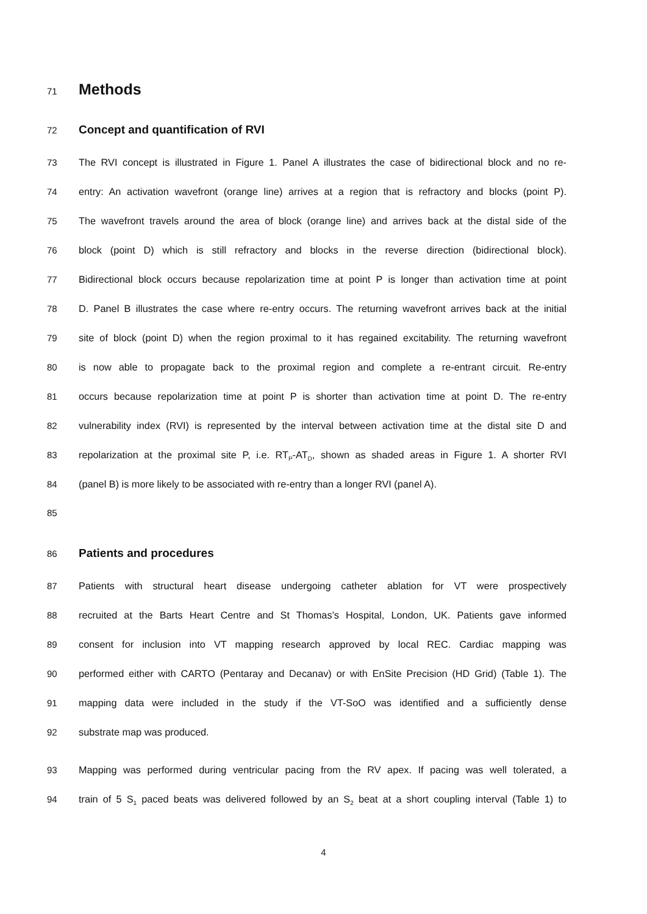71
Methods
72
Concept and quantification of RVI
73 The RVI concept is illustrated in Figure 1. Panel A illustrates the case of bidirectional block and no re-
74 entry: An activation wavefront (orange line) arrives at a region that is refractory and blocks (point P).
75 The wavefront travels around the area of block (orange line) and arrives back at the distal side of the
76 block (point D) which is still refractory and blocks in the reverse direction (bidirectional block).
77 Bidirectional block occurs because repolarization time at point P is longer than activation time at point
78 D. Panel B illustrates the case where re-entry occurs. The returning wavefront arrives back at the initial
79 site of block (point D) when the region proximal to it has regained excitability. The returning wavefront
80 is now able to propagate back to the proximal region and complete a re-entrant circuit. Re-entry
81 occurs because repolarization time at point P is shorter than activation time at point D. The re-entry
82 vulnerability index (RVI) is represented by the interval between activation time at the distal site D and
83 repolarization at the proximal site P, i.e. RT<sub>P</sub>-AT<sub>D</sub>, shown as shaded areas in Figure 1. A shorter RVI
84 (panel B) is more likely to be associated with re-entry than a longer RVI (panel A).
85
86
Patients and procedures
87 Patients with structural heart disease undergoing catheter ablation for VT were prospectively
88 recruited at the Barts Heart Centre and St Thomas’s Hospital, London, UK. Patients gave informed
89 consent for inclusion into VT mapping research approved by local REC. Cardiac mapping was
90 performed either with CARTO (Pentaray and Decanav) or with EnSite Precision (HD Grid) (Table 1). The
91 mapping data were included in the study if the VT-SoO was identified and a sufficiently dense
92 substrate map was produced.
93 Mapping was performed during ventricular pacing from the RV apex. If pacing was well tolerated, a
94 train of 5 S<sub>1</sub> paced beats was delivered followed by an S<sub>2</sub> beat at a short coupling interval (Table 1) to
4